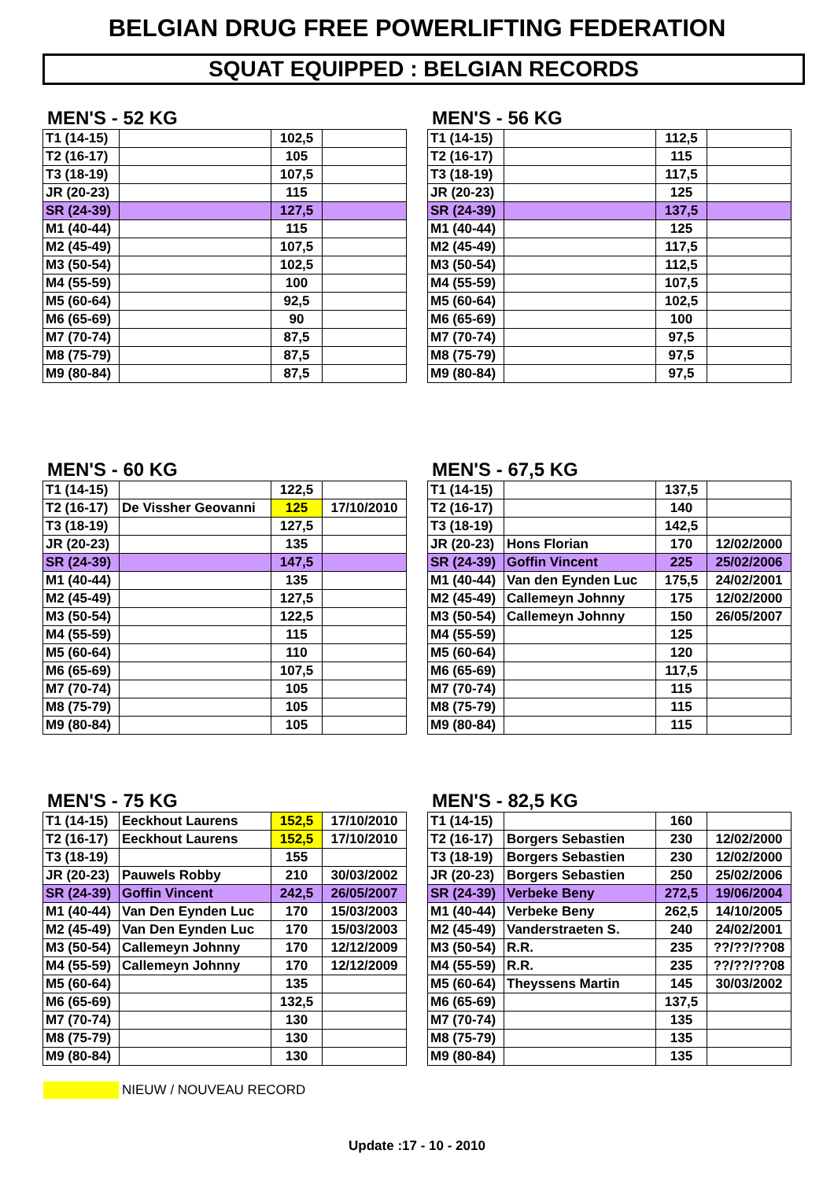BELGIAN DRUG FREE POWERLIFTING FEDERATION
SQUAT EQUIPPED : BELGIAN RECORDS
MEN'S - 52 KG
| T1 (14-15) | | 102,5 | |
| T2 (16-17) | | 105 | |
| T3 (18-19) | | 107,5 | |
| JR (20-23) | | 115 | |
| SR (24-39) | | 127,5 | |
| M1 (40-44) | | 115 | |
| M2 (45-49) | | 107,5 | |
| M3 (50-54) | | 102,5 | |
| M4 (55-59) | | 100 | |
| M5 (60-64) | | 92,5 | |
| M6 (65-69) | | 90 | |
| M7 (70-74) | | 87,5 | |
| M8 (75-79) | | 87,5 | |
| M9 (80-84) | | 87,5 | |
MEN'S - 56 KG
| T1 (14-15) | | 112,5 | |
| T2 (16-17) | | 115 | |
| T3 (18-19) | | 117,5 | |
| JR (20-23) | | 125 | |
| SR (24-39) | | 137,5 | |
| M1 (40-44) | | 125 | |
| M2 (45-49) | | 117,5 | |
| M3 (50-54) | | 112,5 | |
| M4 (55-59) | | 107,5 | |
| M5 (60-64) | | 102,5 | |
| M6 (65-69) | | 100 | |
| M7 (70-74) | | 97,5 | |
| M8 (75-79) | | 97,5 | |
| M9 (80-84) | | 97,5 | |
MEN'S - 60 KG
| T1 (14-15) | | 122,5 | |
| T2 (16-17) | De Vissher Geovanni | 125 | 17/10/2010 |
| T3 (18-19) | | 127,5 | |
| JR (20-23) | | 135 | |
| SR (24-39) | | 147,5 | |
| M1 (40-44) | | 135 | |
| M2 (45-49) | | 127,5 | |
| M3 (50-54) | | 122,5 | |
| M4 (55-59) | | 115 | |
| M5 (60-64) | | 110 | |
| M6 (65-69) | | 107,5 | |
| M7 (70-74) | | 105 | |
| M8 (75-79) | | 105 | |
| M9 (80-84) | | 105 | |
MEN'S - 67,5 KG
| T1 (14-15) | | 137,5 | |
| T2 (16-17) | | 140 | |
| T3 (18-19) | | 142,5 | |
| JR (20-23) | Hons Florian | 170 | 12/02/2000 |
| SR (24-39) | Goffin Vincent | 225 | 25/02/2006 |
| M1 (40-44) | Van den Eynden Luc | 175,5 | 24/02/2001 |
| M2 (45-49) | Callemeyn Johnny | 175 | 12/02/2000 |
| M3 (50-54) | Callemeyn Johnny | 150 | 26/05/2007 |
| M4 (55-59) | | 125 | |
| M5 (60-64) | | 120 | |
| M6 (65-69) | | 117,5 | |
| M7 (70-74) | | 115 | |
| M8 (75-79) | | 115 | |
| M9 (80-84) | | 115 | |
MEN'S - 75 KG
| T1 (14-15) | Eeckhout Laurens | 152,5 | 17/10/2010 |
| T2 (16-17) | Eeckhout Laurens | 152,5 | 17/10/2010 |
| T3 (18-19) | | 155 | |
| JR (20-23) | Pauwels Robby | 210 | 30/03/2002 |
| SR (24-39) | Goffin Vincent | 242,5 | 26/05/2007 |
| M1 (40-44) | Van Den Eynden Luc | 170 | 15/03/2003 |
| M2 (45-49) | Van Den Eynden Luc | 170 | 15/03/2003 |
| M3 (50-54) | Callemeyn Johnny | 170 | 12/12/2009 |
| M4 (55-59) | Callemeyn Johnny | 170 | 12/12/2009 |
| M5 (60-64) | | 135 | |
| M6 (65-69) | | 132,5 | |
| M7 (70-74) | | 130 | |
| M8 (75-79) | | 130 | |
| M9 (80-84) | | 130 | |
MEN'S - 82,5 KG
| T1 (14-15) | | 160 | |
| T2 (16-17) | Borgers Sebastien | 230 | 12/02/2000 |
| T3 (18-19) | Borgers Sebastien | 230 | 12/02/2000 |
| JR (20-23) | Borgers Sebastien | 250 | 25/02/2006 |
| SR (24-39) | Verbeke Beny | 272,5 | 19/06/2004 |
| M1 (40-44) | Verbeke Beny | 262,5 | 14/10/2005 |
| M2 (45-49) | Vanderstraeten S. | 240 | 24/02/2001 |
| M3 (50-54) | R.R. | 235 | ??/??/??08 |
| M4 (55-59) | R.R. | 235 | ??/??/??08 |
| M5 (60-64) | Theyssens Martin | 145 | 30/03/2002 |
| M6 (65-69) | | 137,5 | |
| M7 (70-74) | | 135 | |
| M8 (75-79) | | 135 | |
| M9 (80-84) | | 135 | |
NIEUW / NOUVEAU RECORD
Update :17 - 10 - 2010